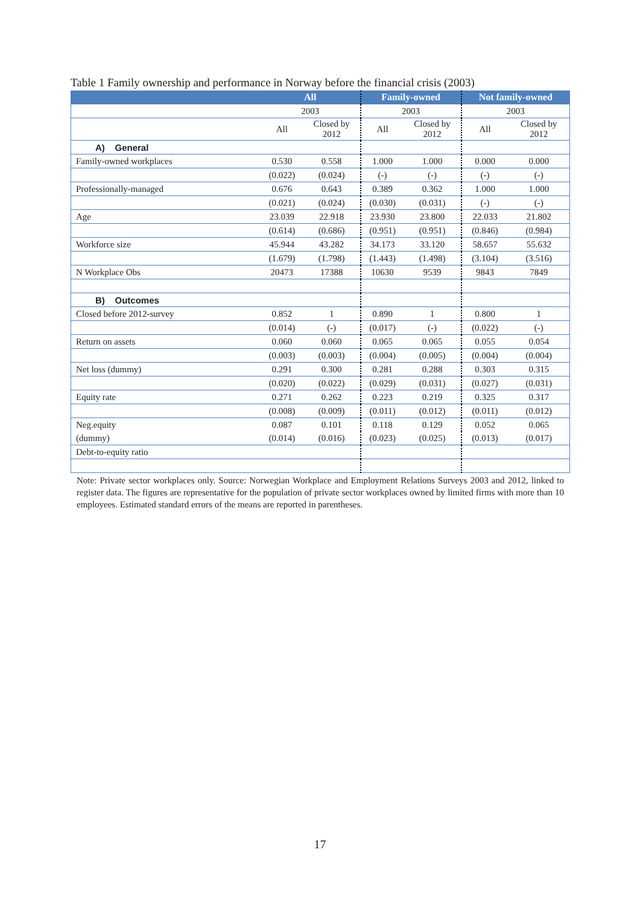Table 1 Family ownership and performance in Norway before the financial crisis (2003)
| | All | | Family-owned | | Not family-owned | |
| --- | --- | --- | --- | --- | --- | --- |
| | 2003 | | 2003 | | 2003 | |
| | All | Closed by 2012 | All | Closed by 2012 | All | Closed by 2012 |
| A) General | | | | | | |
| Family-owned workplaces | 0.530 | 0.558 | 1.000 | 1.000 | 0.000 | 0.000 |
| | (0.022) | (0.024) | (-) | (-) | (-) | (-) |
| Professionally-managed | 0.676 | 0.643 | 0.389 | 0.362 | 1.000 | 1.000 |
| | (0.021) | (0.024) | (0.030) | (0.031) | (-) | (-) |
| Age | 23.039 | 22.918 | 23.930 | 23.800 | 22.033 | 21.802 |
| | (0.614) | (0.686) | (0.951) | (0.951) | (0.846) | (0.984) |
| Workforce size | 45.944 | 43.282 | 34.173 | 33.120 | 58.657 | 55.632 |
| | (1.679) | (1.798) | (1.443) | (1.498) | (3.104) | (3.516) |
| N Workplace Obs | 20473 | 17388 | 10630 | 9539 | 9843 | 7849 |
| B) Outcomes | | | | | | |
| Closed before 2012-survey | 0.852 | 1 | 0.890 | 1 | 0.800 | 1 |
| | (0.014) | (-) | (0.017) | (-) | (0.022) | (-) |
| Return on assets | 0.060 | 0.060 | 0.065 | 0.065 | 0.055 | 0.054 |
| | (0.003) | (0.003) | (0.004) | (0.005) | (0.004) | (0.004) |
| Net loss (dummy) | 0.291 | 0.300 | 0.281 | 0.288 | 0.303 | 0.315 |
| | (0.020) | (0.022) | (0.029) | (0.031) | (0.027) | (0.031) |
| Equity rate | 0.271 | 0.262 | 0.223 | 0.219 | 0.325 | 0.317 |
| | (0.008) | (0.009) | (0.011) | (0.012) | (0.011) | (0.012) |
| Neg.equity | 0.087 | 0.101 | 0.118 | 0.129 | 0.052 | 0.065 |
| (dummy) | (0.014) | (0.016) | (0.023) | (0.025) | (0.013) | (0.017) |
| Debt-to-equity ratio | | | | | | |
Note: Private sector workplaces only. Source: Norwegian Workplace and Employment Relations Surveys 2003 and 2012, linked to register data. The figures are representative for the population of private sector workplaces owned by limited firms with more than 10 employees. Estimated standard errors of the means are reported in parentheses.
17